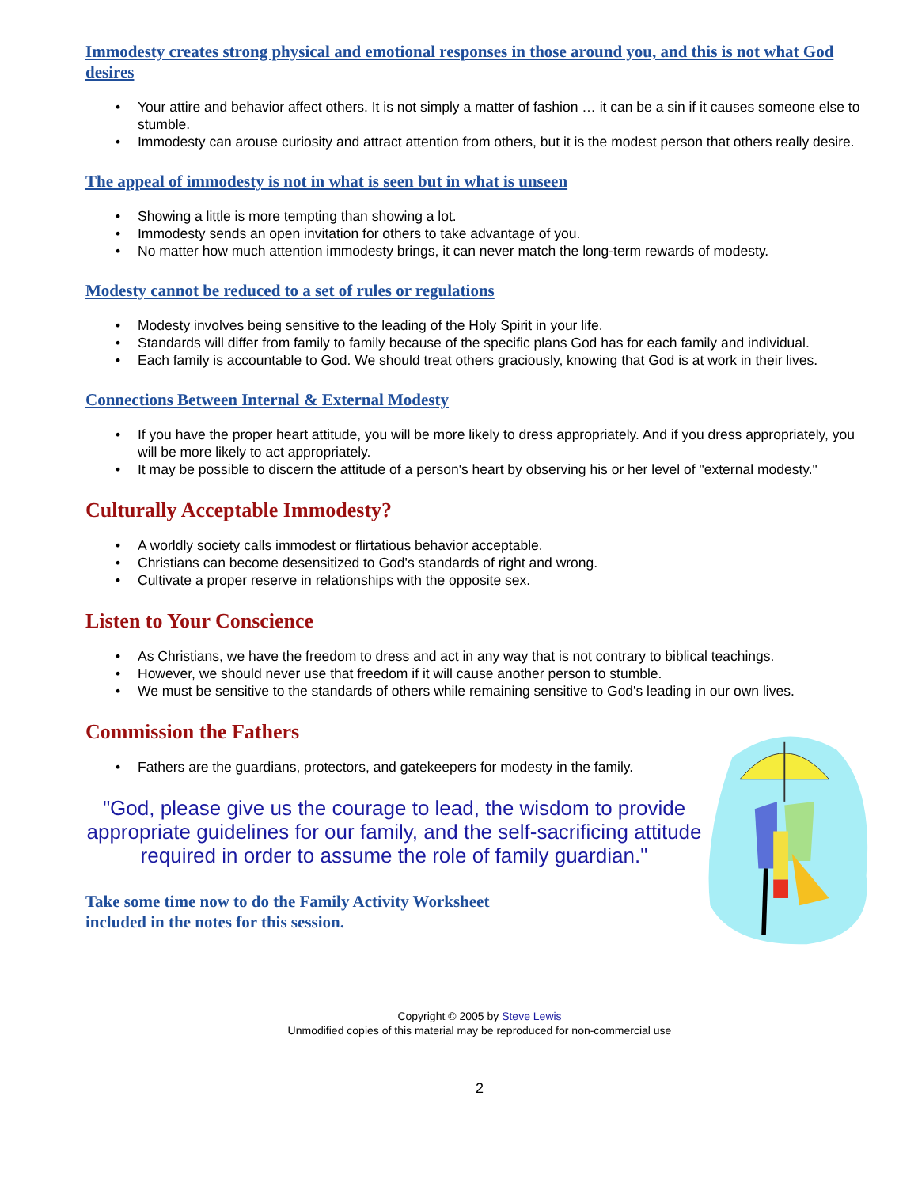Immodesty creates strong physical and emotional responses in those around you, and this is not what God desires
• Your attire and behavior affect others. It is not simply a matter of fashion … it can be a sin if it causes someone else to stumble.
• Immodesty can arouse curiosity and attract attention from others, but it is the modest person that others really desire.
The appeal of immodesty is not in what is seen but in what is unseen
• Showing a little is more tempting than showing a lot.
• Immodesty sends an open invitation for others to take advantage of you.
• No matter how much attention immodesty brings, it can never match the long-term rewards of modesty.
Modesty cannot be reduced to a set of rules or regulations
• Modesty involves being sensitive to the leading of the Holy Spirit in your life.
• Standards will differ from family to family because of the specific plans God has for each family and individual.
• Each family is accountable to God. We should treat others graciously, knowing that God is at work in their lives.
Connections Between Internal & External Modesty
• If you have the proper heart attitude, you will be more likely to dress appropriately. And if you dress appropriately, you will be more likely to act appropriately.
• It may be possible to discern the attitude of a person's heart by observing his or her level of "external modesty."
Culturally Acceptable Immodesty?
• A worldly society calls immodest or flirtatious behavior acceptable.
• Christians can become desensitized to God's standards of right and wrong.
• Cultivate a proper reserve in relationships with the opposite sex.
Listen to Your Conscience
• As Christians, we have the freedom to dress and act in any way that is not contrary to biblical teachings.
• However, we should never use that freedom if it will cause another person to stumble.
• We must be sensitive to the standards of others while remaining sensitive to God's leading in our own lives.
Commission the Fathers
• Fathers are the guardians, protectors, and gatekeepers for modesty in the family.
"God, please give us the courage to lead, the wisdom to provide appropriate guidelines for our family, and the self-sacrificing attitude required in order to assume the role of family guardian."
Take some time now to do the Family Activity Worksheet
included in the notes for this session.
Copyright © 2005 by Steve Lewis
Unmodified copies of this material may be reproduced for non-commercial use
2